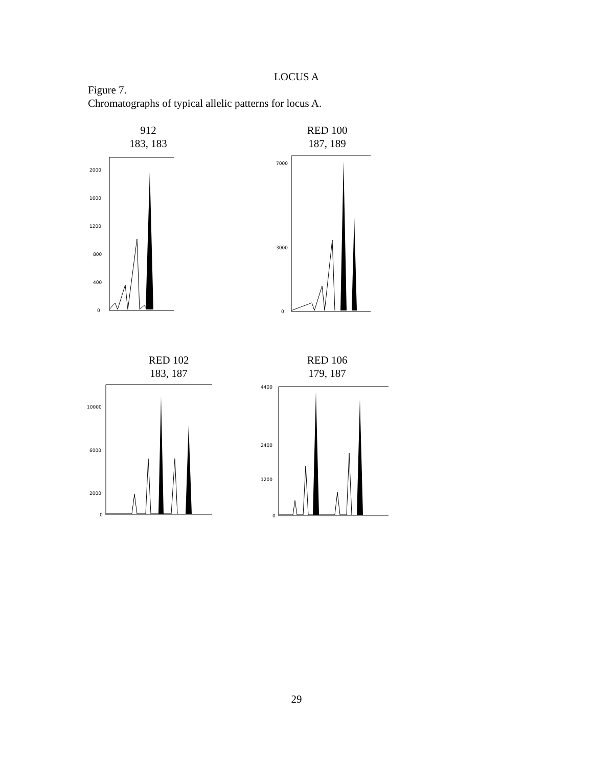LOCUS A
Figure 7.
Chromatographs of typical allelic patterns for locus A.
912
183, 183
2000
1600
1200
800
400
0
RED 100
187, 189
7000
3000
0
RED 102
183, 187
10000
6000
2000
0
RED 106
179, 187
4400
2400
1200
0
29